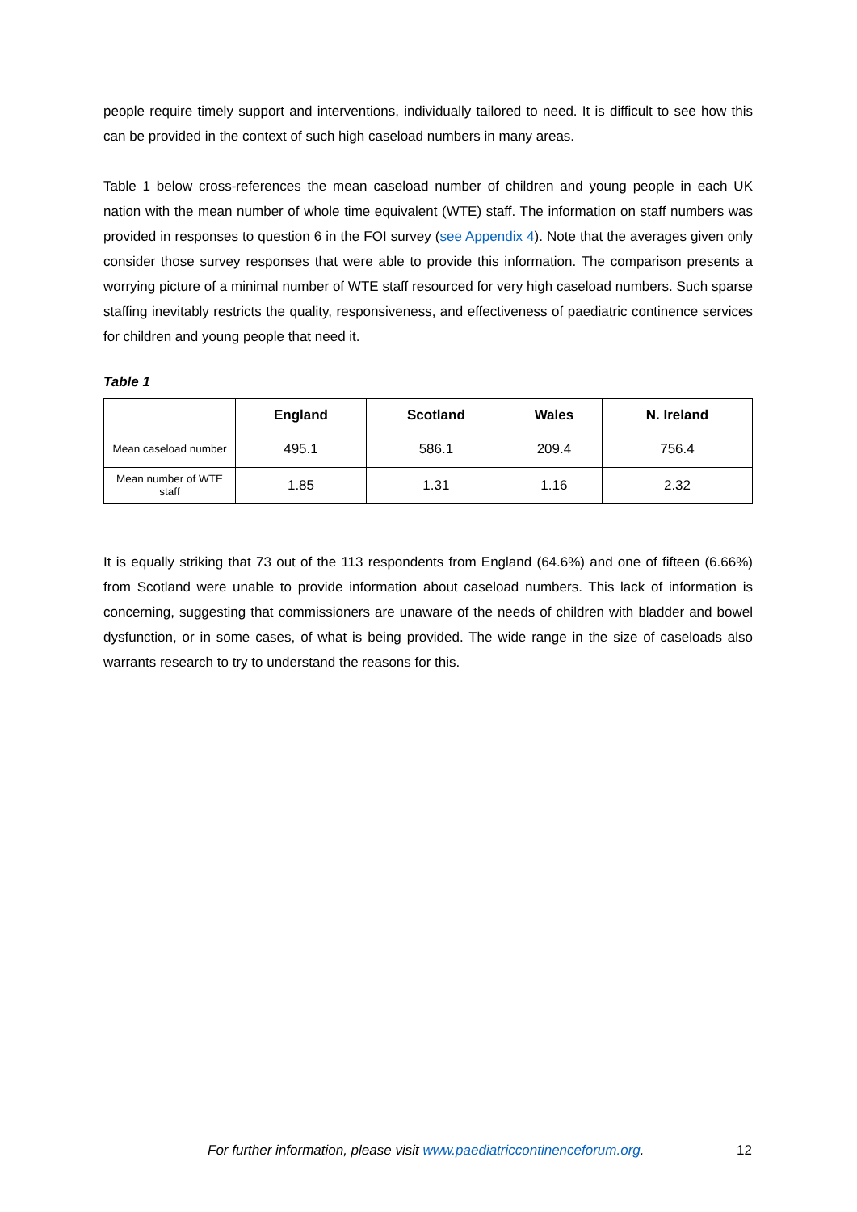people require timely support and interventions, individually tailored to need. It is difficult to see how this can be provided in the context of such high caseload numbers in many areas.
Table 1 below cross-references the mean caseload number of children and young people in each UK nation with the mean number of whole time equivalent (WTE) staff. The information on staff numbers was provided in responses to question 6 in the FOI survey (see Appendix 4). Note that the averages given only consider those survey responses that were able to provide this information. The comparison presents a worrying picture of a minimal number of WTE staff resourced for very high caseload numbers. Such sparse staffing inevitably restricts the quality, responsiveness, and effectiveness of paediatric continence services for children and young people that need it.
Table 1
| | England | Scotland | Wales | N. Ireland |
| --- | --- | --- | --- | --- |
| Mean caseload number | 495.1 | 586.1 | 209.4 | 756.4 |
| Mean number of WTE staff | 1.85 | 1.31 | 1.16 | 2.32 |
It is equally striking that 73 out of the 113 respondents from England (64.6%) and one of fifteen (6.66%) from Scotland were unable to provide information about caseload numbers. This lack of information is concerning, suggesting that commissioners are unaware of the needs of children with bladder and bowel dysfunction, or in some cases, of what is being provided. The wide range in the size of caseloads also warrants research to try to understand the reasons for this.
For further information, please visit www.paediatriccontinenceforum.org. 12